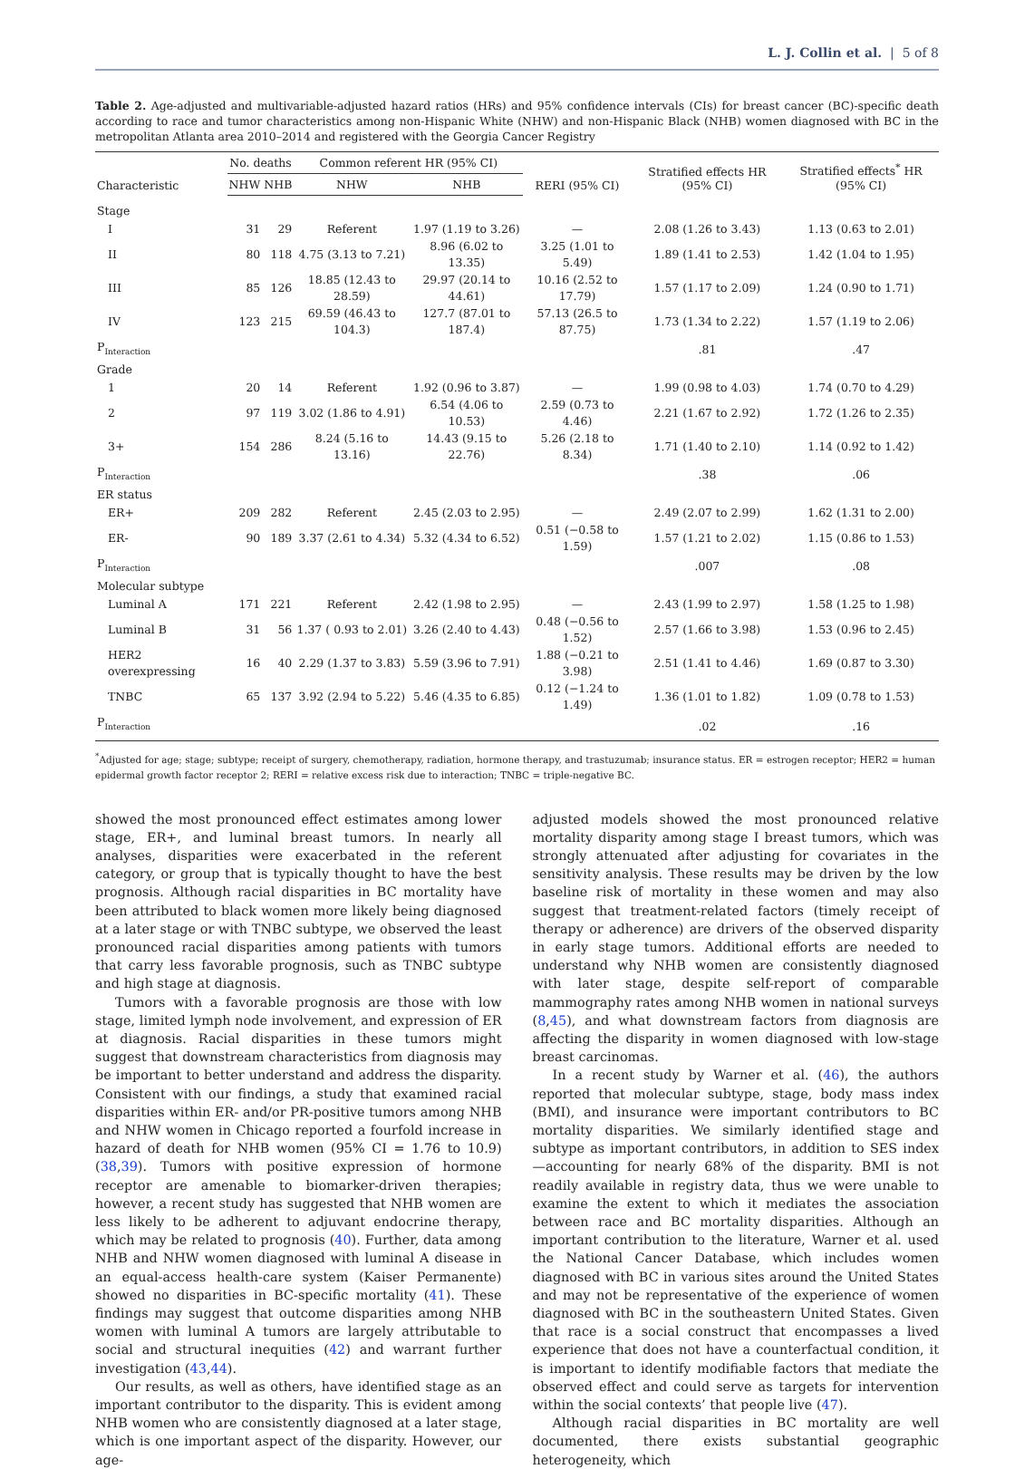L. J. Collin et al. | 5 of 8
Table 2. Age-adjusted and multivariable-adjusted hazard ratios (HRs) and 95% confidence intervals (CIs) for breast cancer (BC)-specific death according to race and tumor characteristics among non-Hispanic White (NHW) and non-Hispanic Black (NHB) women diagnosed with BC in the metropolitan Atlanta area 2010–2014 and registered with the Georgia Cancer Registry
| Characteristic | No. deaths | | Common referent HR (95% CI) | | RERI (95% CI) | Stratified effects HR (95% CI) | Stratified effects<sup>*</sup> HR (95% CI) |
| --- | --- | --- | --- | --- | --- | --- | --- |
| | NHW | NHB | NHW | NHB | | | |
| Stage | | | | | | | |
| I | 31 | 29 | Referent | 1.97 (1.19 to 3.26) | — | 2.08 (1.26 to 3.43) | 1.13 (0.63 to 2.01) |
| II | 80 | 118 | 4.75 (3.13 to 7.21) | 8.96 (6.02 to 13.35) | 3.25 (1.01 to 5.49) | 1.89 (1.41 to 2.53) | 1.42 (1.04 to 1.95) |
| III | 85 | 126 | 18.85 (12.43 to 28.59) | 29.97 (20.14 to 44.61) | 10.16 (2.52 to 17.79) | 1.57 (1.17 to 2.09) | 1.24 (0.90 to 1.71) |
| IV | 123 | 215 | 69.59 (46.43 to 104.3) | 127.7 (87.01 to 187.4) | 57.13 (26.5 to 87.75) | 1.73 (1.34 to 2.22) | 1.57 (1.19 to 2.06) |
| P<sub>Interaction</sub> | | | | | | .81 | .47 |
| Grade | | | | | | | |
| 1 | 20 | 14 | Referent | 1.92 (0.96 to 3.87) | — | 1.99 (0.98 to 4.03) | 1.74 (0.70 to 4.29) |
| 2 | 97 | 119 | 3.02 (1.86 to 4.91) | 6.54 (4.06 to 10.53) | 2.59 (0.73 to 4.46) | 2.21 (1.67 to 2.92) | 1.72 (1.26 to 2.35) |
| 3+ | 154 | 286 | 8.24 (5.16 to 13.16) | 14.43 (9.15 to 22.76) | 5.26 (2.18 to 8.34) | 1.71 (1.40 to 2.10) | 1.14 (0.92 to 1.42) |
| P<sub>Interaction</sub> | | | | | | .38 | .06 |
| ER status | | | | | | | |
| ER+ | 209 | 282 | Referent | 2.45 (2.03 to 2.95) | — | 2.49 (2.07 to 2.99) | 1.62 (1.31 to 2.00) |
| ER- | 90 | 189 | 3.37 (2.61 to 4.34) | 5.32 (4.34 to 6.52) | 0.51 (−0.58 to 1.59) | 1.57 (1.21 to 2.02) | 1.15 (0.86 to 1.53) |
| P<sub>Interaction</sub> | | | | | | .007 | .08 |
| Molecular subtype | | | | | | | |
| Luminal A | 171 | 221 | Referent | 2.42 (1.98 to 2.95) | — | 2.43 (1.99 to 2.97) | 1.58 (1.25 to 1.98) |
| Luminal B | 31 | 56 | 1.37 ( 0.93 to 2.01) | 3.26 (2.40 to 4.43) | 0.48 (−0.56 to 1.52) | 2.57 (1.66 to 3.98) | 1.53 (0.96 to 2.45) |
| HER2 overexpressing | 16 | 40 | 2.29 (1.37 to 3.83) | 5.59 (3.96 to 7.91) | 1.88 (−0.21 to 3.98) | 2.51 (1.41 to 4.46) | 1.69 (0.87 to 3.30) |
| TNBC | 65 | 137 | 3.92 (2.94 to 5.22) | 5.46 (4.35 to 6.85) | 0.12 (−1.24 to 1.49) | 1.36 (1.01 to 1.82) | 1.09 (0.78 to 1.53) |
| P<sub>Interaction</sub> | | | | | | .02 | .16 |
<sup>*</sup> Adjusted for age; stage; subtype; receipt of surgery, chemotherapy, radiation, hormone therapy, and trastuzumab; insurance status. ER = estrogen receptor; HER2 = human epidermal growth factor receptor 2; RERI = relative excess risk due to interaction; TNBC = triple-negative BC.
showed the most pronounced effect estimates among lower stage, ER+, and luminal breast tumors. In nearly all analyses, disparities were exacerbated in the referent category, or group that is typically thought to have the best prognosis. Although racial disparities in BC mortality have been attributed to black women more likely being diagnosed at a later stage or with TNBC subtype, we observed the least pronounced racial disparities among patients with tumors that carry less favorable prognosis, such as TNBC subtype and high stage at diagnosis.
Tumors with a favorable prognosis are those with low stage, limited lymph node involvement, and expression of ER at diagnosis. Racial disparities in these tumors might suggest that downstream characteristics from diagnosis may be important to better understand and address the disparity. Consistent with our findings, a study that examined racial disparities within ER- and/or PR-positive tumors among NHB and NHW women in Chicago reported a fourfold increase in hazard of death for NHB women (95% CI = 1.76 to 10.9) (38,39). Tumors with positive expression of hormone receptor are amenable to biomarker-driven therapies; however, a recent study has suggested that NHB women are less likely to be adherent to adjuvant endocrine therapy, which may be related to prognosis (40). Further, data among NHB and NHW women diagnosed with luminal A disease in an equal-access health-care system (Kaiser Permanente) showed no disparities in BC-specific mortality (41). These findings may suggest that outcome disparities among NHB women with luminal A tumors are largely attributable to social and structural inequities (42) and warrant further investigation (43,44).
Our results, as well as others, have identified stage as an important contributor to the disparity. This is evident among NHB women who are consistently diagnosed at a later stage, which is one important aspect of the disparity. However, our age-
adjusted models showed the most pronounced relative mortality disparity among stage I breast tumors, which was strongly attenuated after adjusting for covariates in the sensitivity analysis. These results may be driven by the low baseline risk of mortality in these women and may also suggest that treatment-related factors (timely receipt of therapy or adherence) are drivers of the observed disparity in early stage tumors. Additional efforts are needed to understand why NHB women are consistently diagnosed with later stage, despite self-report of comparable mammography rates among NHB women in national surveys (8,45), and what downstream factors from diagnosis are affecting the disparity in women diagnosed with low-stage breast carcinomas.
In a recent study by Warner et al. (46), the authors reported that molecular subtype, stage, body mass index (BMI), and insurance were important contributors to BC mortality disparities. We similarly identified stage and subtype as important contributors, in addition to SES index—accounting for nearly 68% of the disparity. BMI is not readily available in registry data, thus we were unable to examine the extent to which it mediates the association between race and BC mortality disparities. Although an important contribution to the literature, Warner et al. used the National Cancer Database, which includes women diagnosed with BC in various sites around the United States and may not be representative of the experience of women diagnosed with BC in the southeastern United States. Given that race is a social construct that encompasses a lived experience that does not have a counterfactual condition, it is important to identify modifiable factors that mediate the observed effect and could serve as targets for intervention within the social contexts’ that people live (47).
Although racial disparities in BC mortality are well documented, there exists substantial geographic heterogeneity, which